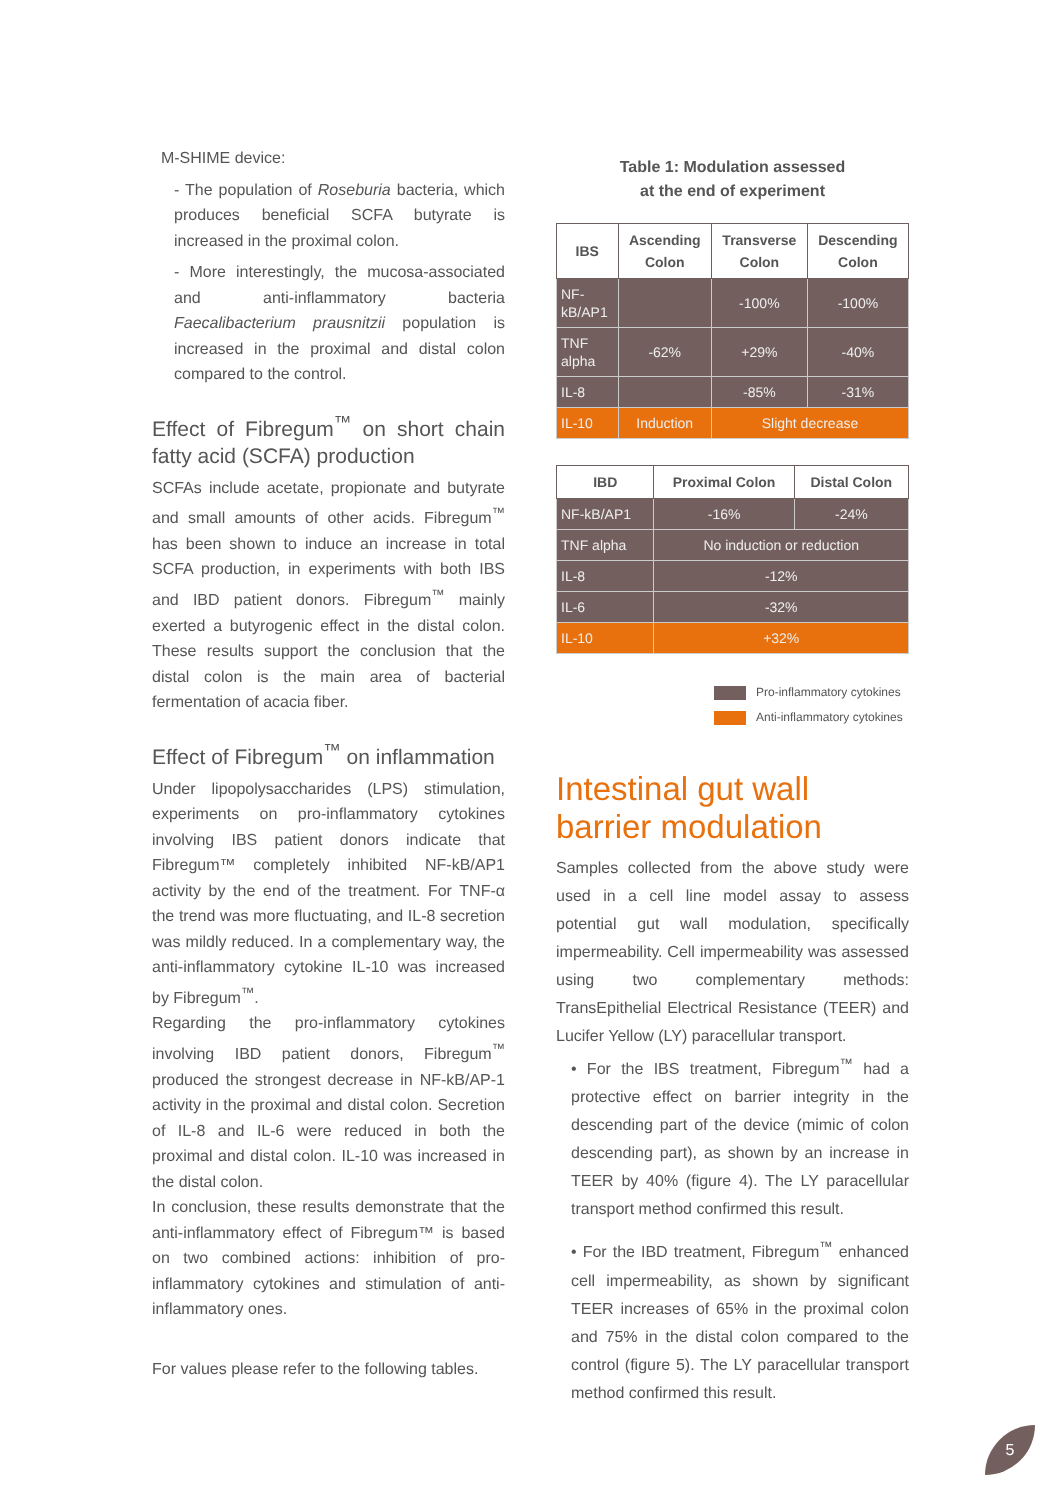M-SHIME device:
- The population of Roseburia bacteria, which produces beneficial SCFA butyrate is increased in the proximal colon.
- More interestingly, the mucosa-associated and anti-inflammatory bacteria Faecalibacterium prausnitzii population is increased in the proximal and distal colon compared to the control.
Effect of Fibregum<sup>™</sup> on short chain fatty acid (SCFA) production
SCFAs include acetate, propionate and butyrate and small amounts of other acids. Fibregum<sup>™</sup> has been shown to induce an increase in total SCFA production, in experiments with both IBS and IBD patient donors. Fibregum<sup>™</sup> mainly exerted a butyrogenic effect in the distal colon. These results support the conclusion that the distal colon is the main area of bacterial fermentation of acacia fiber.
Effect of Fibregum<sup>™</sup> on inflammation
Under lipopolysaccharides (LPS) stimulation, experiments on pro-inflammatory cytokines involving IBS patient donors indicate that Fibregum™ completely inhibited NF-kB/AP1 activity by the end of the treatment. For TNF-α the trend was more fluctuating, and IL-8 secretion was mildly reduced. In a complementary way, the anti-inflammatory cytokine IL-10 was increased by Fibregum<sup>™</sup>.
Regarding the pro-inflammatory cytokines involving IBD patient donors, Fibregum<sup>™</sup> produced the strongest decrease in NF-kB/AP-1 activity in the proximal and distal colon. Secretion of IL-8 and IL-6 were reduced in both the proximal and distal colon. IL-10 was increased in the distal colon.
In conclusion, these results demonstrate that the anti-inflammatory effect of Fibregum™ is based on two combined actions: inhibition of pro-inflammatory cytokines and stimulation of anti-inflammatory ones.
For values please refer to the following tables.
Table 1: Modulation assessed
at the end of experiment
| IBS | Ascending Colon | Transverse Colon | Descending Colon |
| --- | --- | --- | --- |
| NF-kB/AP1 | | -100% | -100% |
| TNF alpha | -62% | +29% | -40% |
| IL-8 | | -85% | -31% |
| IL-10 | Induction | Slight decrease | |
| IBD | Proximal Colon | Distal Colon |
| --- | --- | --- |
| NF-kB/AP1 | -16% | -24% |
| TNF alpha | No induction or reduction | |
| IL-8 | -12% | |
| IL-6 | -32% | |
| IL-10 | +32% | |
Pro-inflammatory cytokines
Anti-inflammatory cytokines
Intestinal gut wall barrier modulation
Samples collected from the above study were used in a cell line model assay to assess potential gut wall modulation, specifically impermeability. Cell impermeability was assessed using two complementary methods: TransEpithelial Electrical Resistance (TEER) and Lucifer Yellow (LY) paracellular transport.
• For the IBS treatment, Fibregum<sup>™</sup> had a protective effect on barrier integrity in the descending part of the device (mimic of colon descending part), as shown by an increase in TEER by 40% (figure 4). The LY paracellular transport method confirmed this result.
• For the IBD treatment, Fibregum<sup>™</sup> enhanced cell impermeability, as shown by significant TEER increases of 65% in the proximal colon and 75% in the distal colon compared to the control (figure 5). The LY paracellular transport method confirmed this result.
5